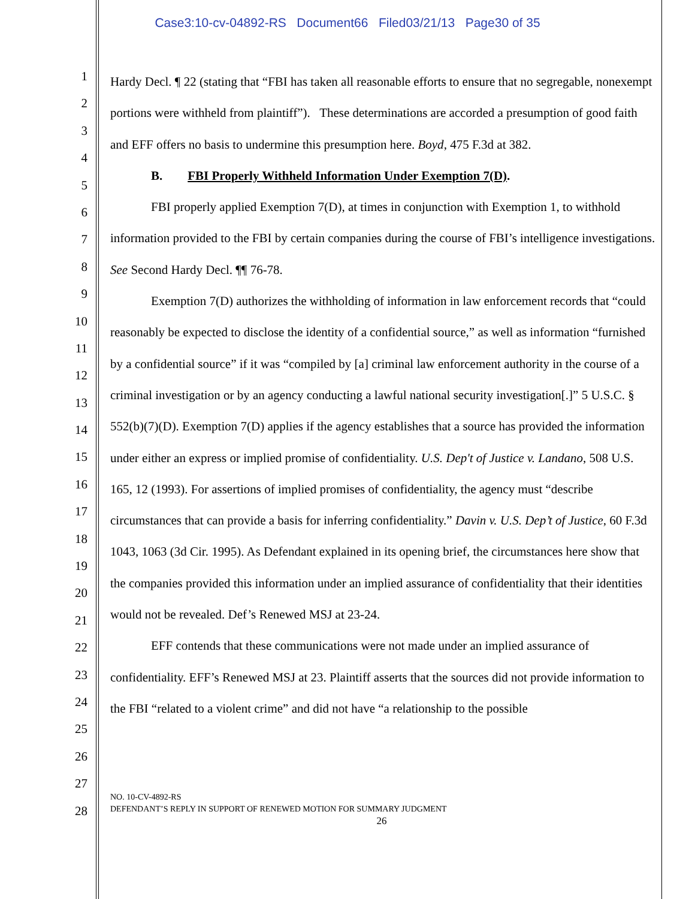Case3:10-cv-04892-RS Document66 Filed03/21/13 Page30 of 35
1
2
3
4
5
6
7
8
9
10
11
12
13
14
15
16
17
18
19
20
21
22
23
24
25
26
27
28
Hardy Decl. ¶ 22 (stating that “FBI has taken all reasonable efforts to ensure that no segregable, nonexempt portions were withheld from plaintiff”). These determinations are accorded a presumption of good faith and EFF offers no basis to undermine this presumption here. Boyd, 475 F.3d at 382.
B. FBI Properly Withheld Information Under Exemption 7(D).
FBI properly applied Exemption 7(D), at times in conjunction with Exemption 1, to withhold information provided to the FBI by certain companies during the course of FBI’s intelligence investigations. See Second Hardy Decl. ¶¶ 76-78.
Exemption 7(D) authorizes the withholding of information in law enforcement records that “could reasonably be expected to disclose the identity of a confidential source,” as well as information “furnished by a confidential source” if it was “compiled by [a] criminal law enforcement authority in the course of a criminal investigation or by an agency conducting a lawful national security investigation[.]” 5 U.S.C. § 552(b)(7)(D). Exemption 7(D) applies if the agency establishes that a source has provided the information under either an express or implied promise of confidentiality. U.S. Dep't of Justice v. Landano, 508 U.S. 165, 12 (1993). For assertions of implied promises of confidentiality, the agency must “describe circumstances that can provide a basis for inferring confidentiality.” Davin v. U.S. Dep’t of Justice, 60 F.3d 1043, 1063 (3d Cir. 1995). As Defendant explained in its opening brief, the circumstances here show that the companies provided this information under an implied assurance of confidentiality that their identities would not be revealed. Def’s Renewed MSJ at 23-24.
EFF contends that these communications were not made under an implied assurance of confidentiality. EFF’s Renewed MSJ at 23. Plaintiff asserts that the sources did not provide information to the FBI “related to a violent crime” and did not have “a relationship to the possible
NO. 10-CV-4892-RS
DEFENDANT’S REPLY IN SUPPORT OF RENEWED MOTION FOR SUMMARY JUDGMENT
26